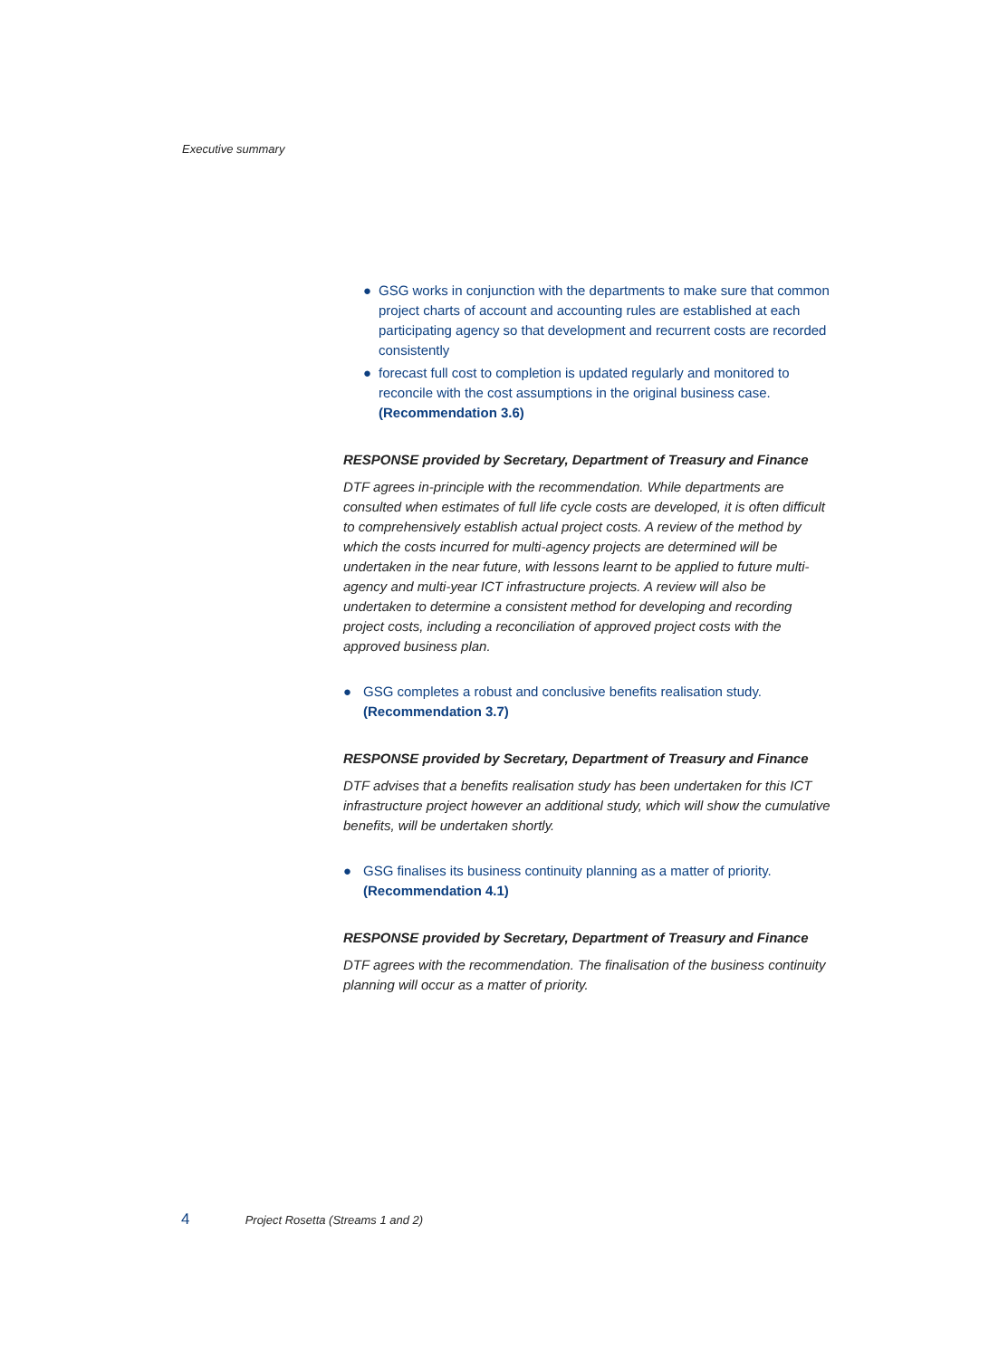Executive summary
● GSG works in conjunction with the departments to make sure that common project charts of account and accounting rules are established at each participating agency so that development and recurrent costs are recorded consistently
● forecast full cost to completion is updated regularly and monitored to reconcile with the cost assumptions in the original business case. (Recommendation 3.6)
RESPONSE provided by Secretary, Department of Treasury and Finance
DTF agrees in-principle with the recommendation. While departments are consulted when estimates of full life cycle costs are developed, it is often difficult to comprehensively establish actual project costs. A review of the method by which the costs incurred for multi-agency projects are determined will be undertaken in the near future, with lessons learnt to be applied to future multi-agency and multi-year ICT infrastructure projects. A review will also be undertaken to determine a consistent method for developing and recording project costs, including a reconciliation of approved project costs with the approved business plan.
● GSG completes a robust and conclusive benefits realisation study. (Recommendation 3.7)
RESPONSE provided by Secretary, Department of Treasury and Finance
DTF advises that a benefits realisation study has been undertaken for this ICT infrastructure project however an additional study, which will show the cumulative benefits, will be undertaken shortly.
● GSG finalises its business continuity planning as a matter of priority. (Recommendation 4.1)
RESPONSE provided by Secretary, Department of Treasury and Finance
DTF agrees with the recommendation. The finalisation of the business continuity planning will occur as a matter of priority.
4 Project Rosetta (Streams 1 and 2)